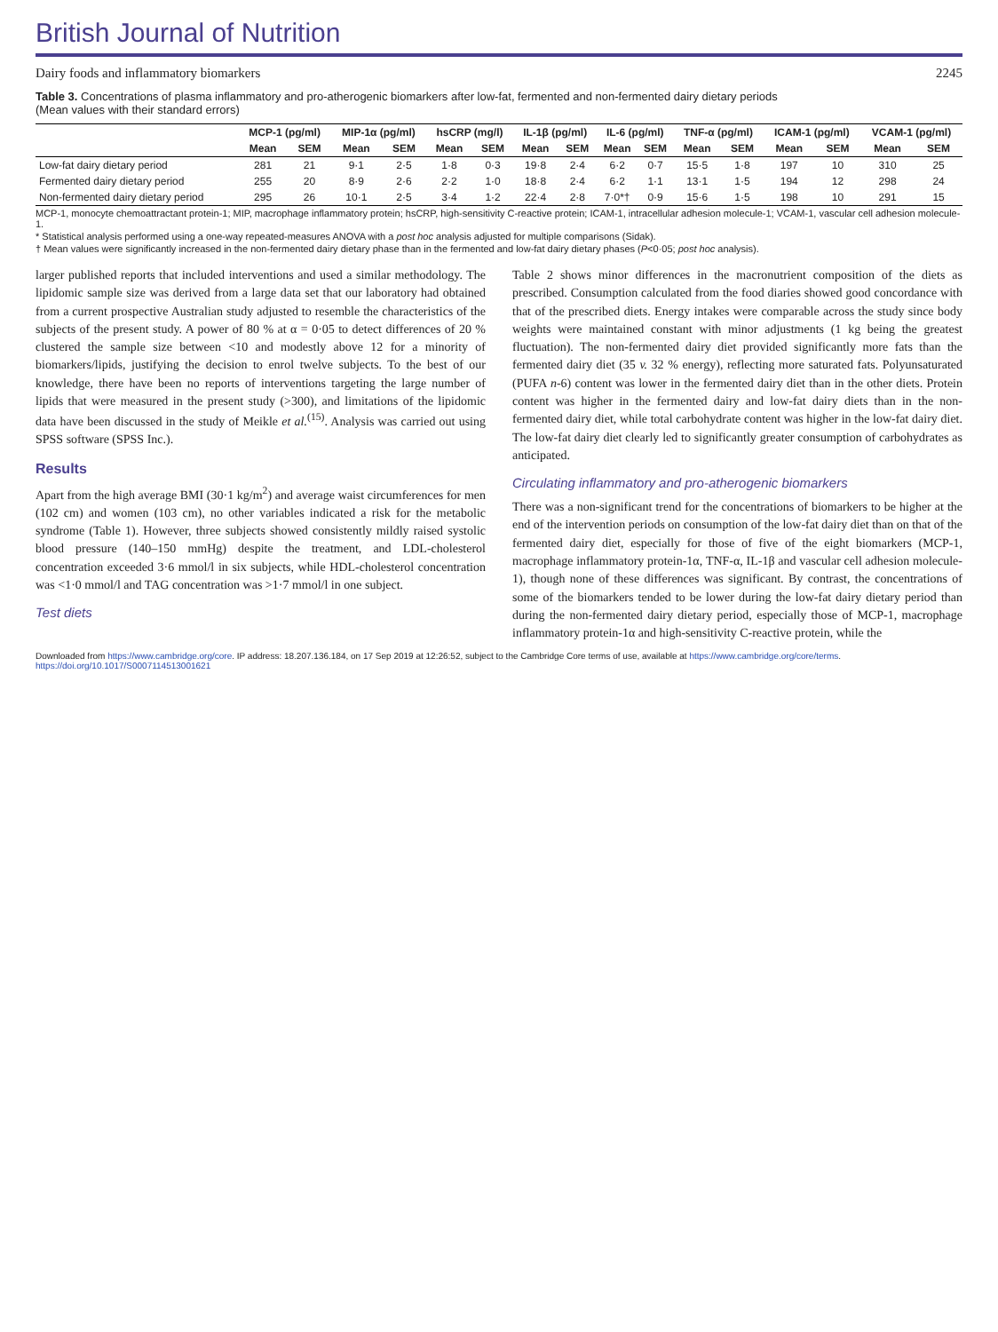British Journal of Nutrition
Dairy foods and inflammatory biomarkers 2245
Table 3. Concentrations of plasma inflammatory and pro-atherogenic biomarkers after low-fat, fermented and non-fermented dairy dietary periods
(Mean values with their standard errors)
| | MCP-1 (pg/ml) | | MIP-1α (pg/ml) | | hsCRP (mg/l) | | IL-1β (pg/ml) | | IL-6 (pg/ml) | | TNF-α (pg/ml) | | ICAM-1 (pg/ml) | | VCAM-1 (pg/ml) | |
| --- | --- | --- | --- | --- | --- | --- | --- | --- | --- | --- | --- | --- | --- | --- | --- | --- |
| | Mean | SEM | Mean | SEM | Mean | SEM | Mean | SEM | Mean | SEM | Mean | SEM | Mean | SEM | Mean | SEM |
| Low-fat dairy dietary period | 281 | 21 | 9·1 | 2·5 | 1·8 | 0·3 | 19·8 | 2·4 | 6·2 | 0·7 | 15·5 | 1·8 | 197 | 10 | 310 | 25 |
| Fermented dairy dietary period | 255 | 20 | 8·9 | 2·6 | 2·2 | 1·0 | 18·8 | 2·4 | 6·2 | 1·1 | 13·1 | 1·5 | 194 | 12 | 298 | 24 |
| Non-fermented dairy dietary period | 295 | 26 | 10·1 | 2·5 | 3·4 | 1·2 | 22·4 | 2·8 | 7·0*† | 0·9 | 15·6 | 1·5 | 198 | 10 | 291 | 15 |
MCP-1, monocyte chemoattractant protein-1; MIP, macrophage inflammatory protein; hsCRP, high-sensitivity C-reactive protein; ICAM-1, intracellular adhesion molecule-1; VCAM-1, vascular cell adhesion molecule-1.
* Statistical analysis performed using a one-way repeated-measures ANOVA with a post hoc analysis adjusted for multiple comparisons (Sidak).
† Mean values were significantly increased in the non-fermented dairy dietary phase than in the fermented and low-fat dairy dietary phases (P<0·05; post hoc analysis).
larger published reports that included interventions and used a similar methodology. The lipidomic sample size was derived from a large data set that our laboratory had obtained from a current prospective Australian study adjusted to resemble the characteristics of the subjects of the present study. A power of 80 % at α = 0·05 to detect differences of 20 % clustered the sample size between <10 and modestly above 12 for a minority of biomarkers/lipids, justifying the decision to enrol twelve subjects. To the best of our knowledge, there have been no reports of interventions targeting the large number of lipids that were measured in the present study (>300), and limitations of the lipidomic data have been discussed in the study of Meikle et al.<sup>(15)</sup>. Analysis was carried out using SPSS software (SPSS Inc.).
Results
Apart from the high average BMI (30·1 kg/m<sup>2</sup>) and average waist circumferences for men (102 cm) and women (103 cm), no other variables indicated a risk for the metabolic syndrome (Table 1). However, three subjects showed consistently mildly raised systolic blood pressure (140–150 mmHg) despite the treatment, and LDL-cholesterol concentration exceeded 3·6 mmol/l in six subjects, while HDL-cholesterol concentration was <1·0 mmol/l and TAG concentration was >1·7 mmol/l in one subject.
Test diets
Table 2 shows minor differences in the macronutrient composition of the diets as prescribed. Consumption calculated from the food diaries showed good concordance with that of the prescribed diets. Energy intakes were comparable across the study since body weights were maintained constant with minor adjustments (1 kg being the greatest fluctuation). The non-fermented dairy diet provided significantly more fats than the fermented dairy diet (35 v. 32 % energy), reflecting more saturated fats. Polyunsaturated (PUFA n-6) content was lower in the fermented dairy diet than in the other diets. Protein content was higher in the fermented dairy and low-fat dairy diets than in the non-fermented dairy diet, while total carbohydrate content was higher in the low-fat dairy diet. The low-fat dairy diet clearly led to significantly greater consumption of carbohydrates as anticipated.
Circulating inflammatory and pro-atherogenic biomarkers
There was a non-significant trend for the concentrations of biomarkers to be higher at the end of the intervention periods on consumption of the low-fat dairy diet than on that of the fermented dairy diet, especially for those of five of the eight biomarkers (MCP-1, macrophage inflammatory protein-1α, TNF-α, IL-1β and vascular cell adhesion molecule-1), though none of these differences was significant. By contrast, the concentrations of some of the biomarkers tended to be lower during the low-fat dairy dietary period than during the non-fermented dairy dietary period, especially those of MCP-1, macrophage inflammatory protein-1α and high-sensitivity C-reactive protein, while the
Downloaded from https://www.cambridge.org/core. IP address: 18.207.136.184, on 17 Sep 2019 at 12:26:52, subject to the Cambridge Core terms of use, available at https://www.cambridge.org/core/terms. https://doi.org/10.1017/S0007114513001621